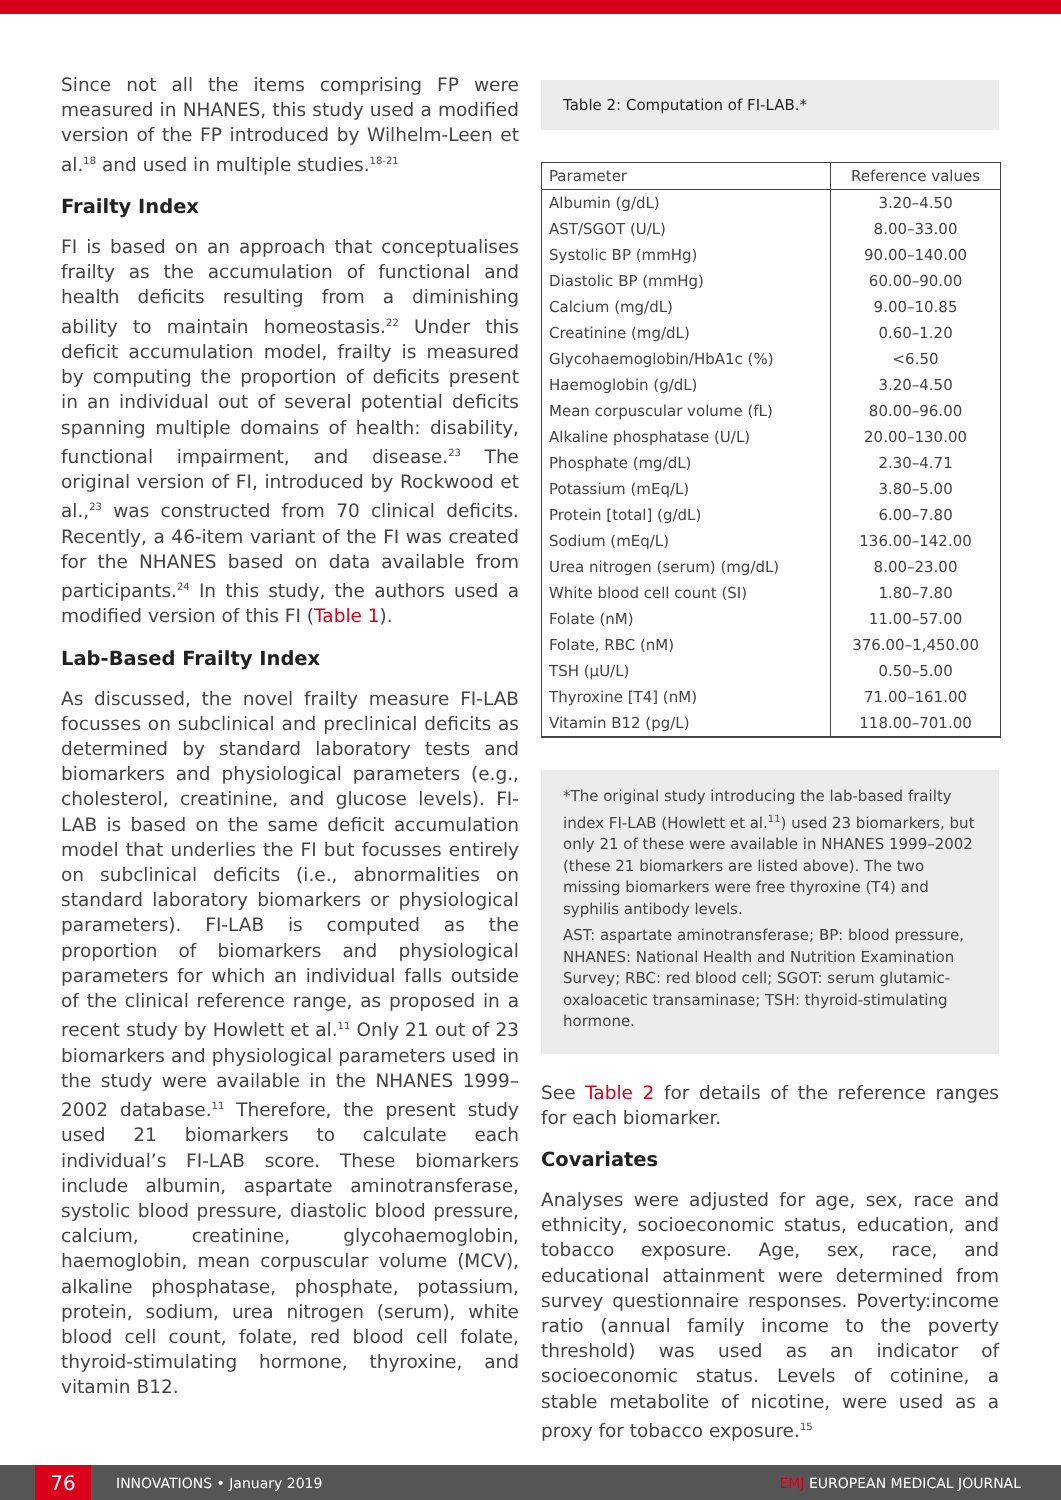Since not all the items comprising FP were measured in NHANES, this study used a modified version of the FP introduced by Wilhelm-Leen et al.<sup>18</sup> and used in multiple studies.<sup>18-21</sup>
Frailty Index
FI is based on an approach that conceptualises frailty as the accumulation of functional and health deficits resulting from a diminishing ability to maintain homeostasis.<sup>22</sup> Under this deficit accumulation model, frailty is measured by computing the proportion of deficits present in an individual out of several potential deficits spanning multiple domains of health: disability, functional impairment, and disease.<sup>23</sup> The original version of FI, introduced by Rockwood et al.,<sup>23</sup> was constructed from 70 clinical deficits. Recently, a 46-item variant of the FI was created for the NHANES based on data available from participants.<sup>24</sup> In this study, the authors used a modified version of this FI (Table 1).
Lab-Based Frailty Index
As discussed, the novel frailty measure FI-LAB focusses on subclinical and preclinical deficits as determined by standard laboratory tests and biomarkers and physiological parameters (e.g., cholesterol, creatinine, and glucose levels). FI-LAB is based on the same deficit accumulation model that underlies the FI but focusses entirely on subclinical deficits (i.e., abnormalities on standard laboratory biomarkers or physiological parameters). FI-LAB is computed as the proportion of biomarkers and physiological parameters for which an individual falls outside of the clinical reference range, as proposed in a recent study by Howlett et al.<sup>11</sup> Only 21 out of 23 biomarkers and physiological parameters used in the study were available in the NHANES 1999–2002 database.<sup>11</sup> Therefore, the present study used 21 biomarkers to calculate each individual’s FI-LAB score. These biomarkers include albumin, aspartate aminotransferase, systolic blood pressure, diastolic blood pressure, calcium, creatinine, glycohaemoglobin, haemoglobin, mean corpuscular volume (MCV), alkaline phosphatase, phosphate, potassium, protein, sodium, urea nitrogen (serum), white blood cell count, folate, red blood cell folate, thyroid-stimulating hormone, thyroxine, and vitamin B12.
Table 2: Computation of FI-LAB.*
| Parameter | Reference values |
| --- | --- |
| Albumin (g/dL) | 3.20–4.50 |
| AST/SGOT (U/L) | 8.00–33.00 |
| Systolic BP (mmHg) | 90.00–140.00 |
| Diastolic BP (mmHg) | 60.00–90.00 |
| Calcium (mg/dL) | 9.00–10.85 |
| Creatinine (mg/dL) | 0.60–1.20 |
| Glycohaemoglobin/HbA1c (%) | <6.50 |
| Haemoglobin (g/dL) | 3.20–4.50 |
| Mean corpuscular volume (fL) | 80.00–96.00 |
| Alkaline phosphatase (U/L) | 20.00–130.00 |
| Phosphate (mg/dL) | 2.30–4.71 |
| Potassium (mEq/L) | 3.80–5.00 |
| Protein [total] (g/dL) | 6.00–7.80 |
| Sodium (mEq/L) | 136.00–142.00 |
| Urea nitrogen (serum) (mg/dL) | 8.00–23.00 |
| White blood cell count (SI) | 1.80–7.80 |
| Folate (nM) | 11.00–57.00 |
| Folate, RBC (nM) | 376.00–1,450.00 |
| TSH (μU/L) | 0.50–5.00 |
| Thyroxine [T4] (nM) | 71.00–161.00 |
| Vitamin B12 (pg/L) | 118.00–701.00 |
*The original study introducing the lab-based frailty index FI-LAB (Howlett et al.<sup>11</sup>) used 23 biomarkers, but only 21 of these were available in NHANES 1999–2002 (these 21 biomarkers are listed above). The two missing biomarkers were free thyroxine (T4) and syphilis antibody levels.
AST: aspartate aminotransferase; BP: blood pressure, NHANES: National Health and Nutrition Examination Survey; RBC: red blood cell; SGOT: serum glutamic-oxaloacetic transaminase; TSH: thyroid-stimulating hormone.
See Table 2 for details of the reference ranges for each biomarker.
Covariates
Analyses were adjusted for age, sex, race and ethnicity, socioeconomic status, education, and tobacco exposure. Age, sex, race, and educational attainment were determined from survey questionnaire responses. Poverty:income ratio (annual family income to the poverty threshold) was used as an indicator of socioeconomic status. Levels of cotinine, a stable metabolite of nicotine, were used as a proxy for tobacco exposure.<sup>15</sup>
76
INNOVATIONS • January 2019 EMJ EUROPEAN MEDICAL JOURNAL